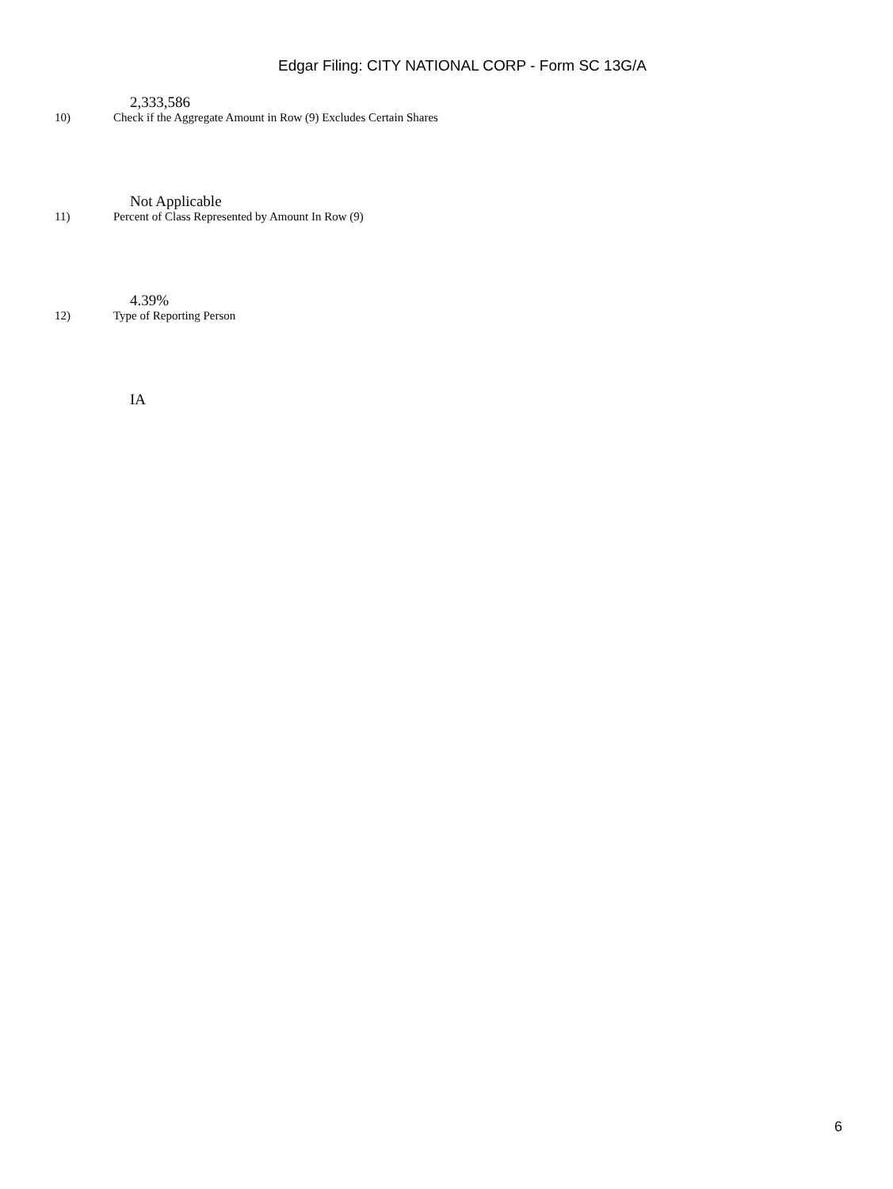Edgar Filing: CITY NATIONAL CORP - Form SC 13G/A
2,333,586
10) Check if the Aggregate Amount in Row (9) Excludes Certain Shares
Not Applicable
11) Percent of Class Represented by Amount In Row (9)
4.39%
12) Type of Reporting Person
IA
6